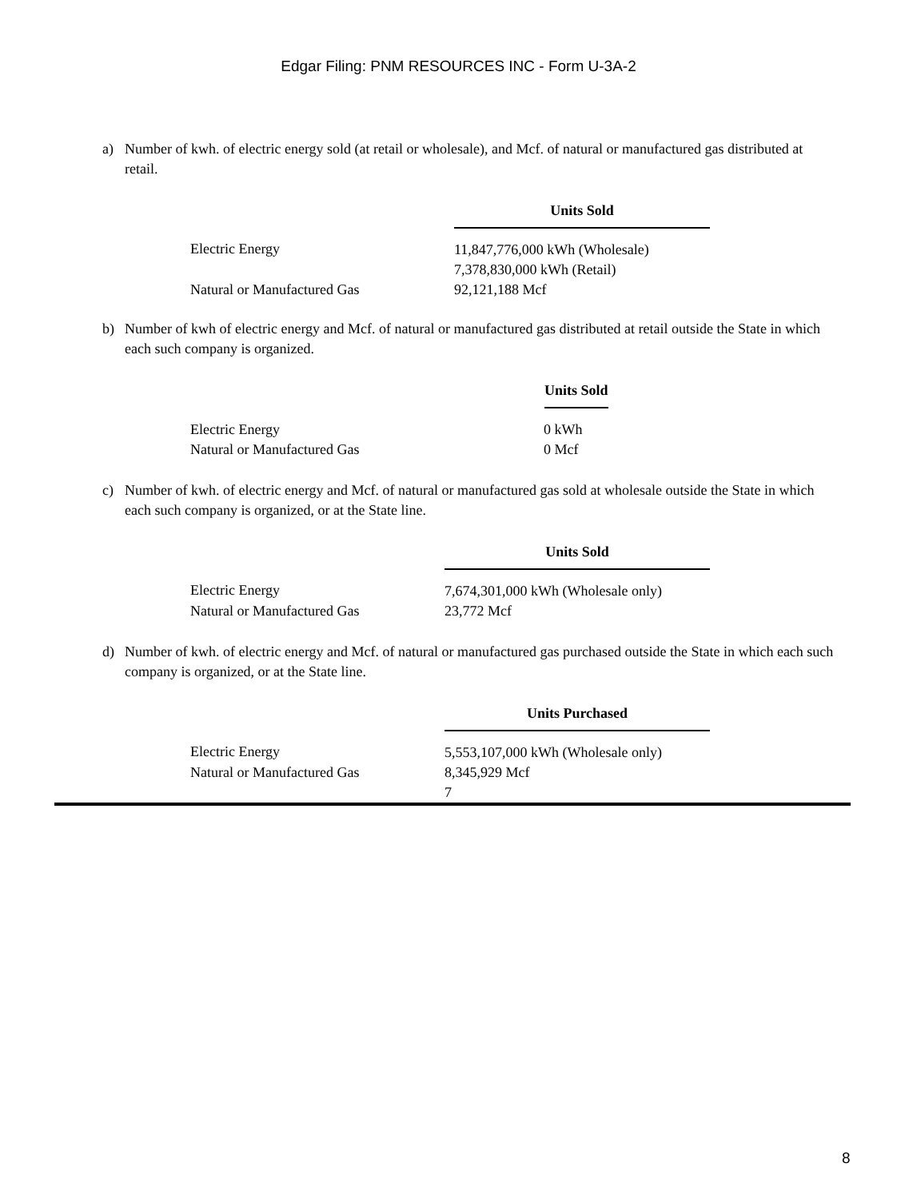Edgar Filing: PNM RESOURCES INC - Form U-3A-2
a) Number of kwh. of electric energy sold (at retail or wholesale), and Mcf. of natural or manufactured gas distributed at retail.
| | Units Sold |
| Electric Energy | 11,847,776,000 kWh (Wholesale) 7,378,830,000 kWh (Retail) |
| Natural or Manufactured Gas | 92,121,188 Mcf |
b) Number of kwh of electric energy and Mcf. of natural or manufactured gas distributed at retail outside the State in which each such company is organized.
| | Units Sold |
| Electric Energy | 0 kWh |
| Natural or Manufactured Gas | 0 Mcf |
c) Number of kwh. of electric energy and Mcf. of natural or manufactured gas sold at wholesale outside the State in which each such company is organized, or at the State line.
| | Units Sold |
| Electric Energy | 7,674,301,000 kWh (Wholesale only) |
| Natural or Manufactured Gas | 23,772 Mcf |
d) Number of kwh. of electric energy and Mcf. of natural or manufactured gas purchased outside the State in which each such company is organized, or at the State line.
| | Units Purchased |
| Electric Energy | 5,553,107,000 kWh (Wholesale only) |
| Natural or Manufactured Gas | 8,345,929 Mcf 7 |
8